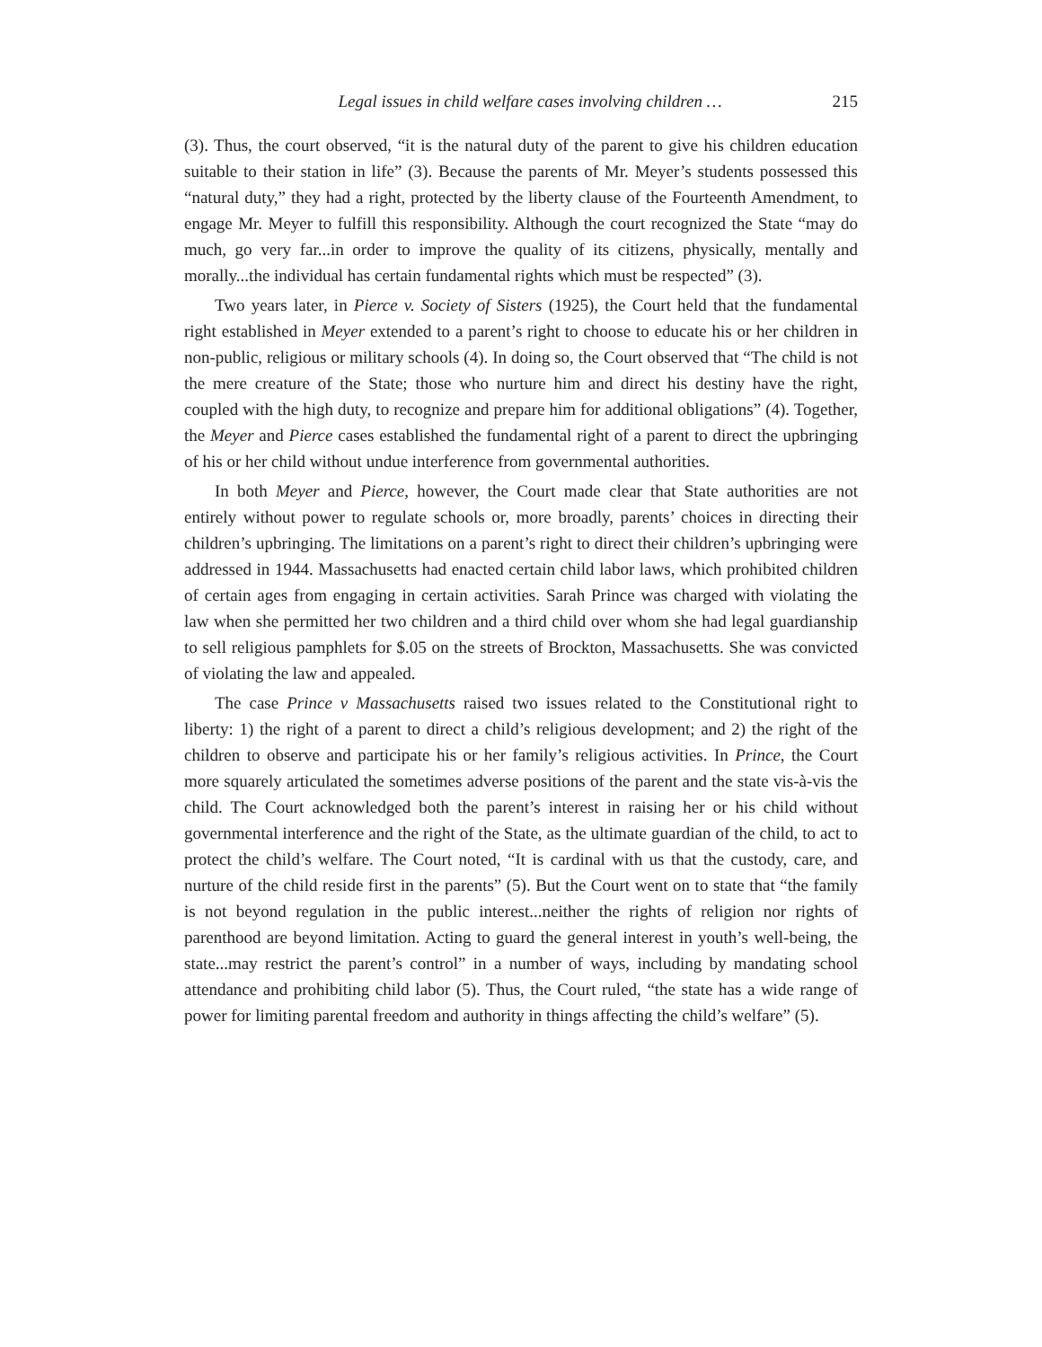Legal issues in child welfare cases involving children … 215
(3). Thus, the court observed, “it is the natural duty of the parent to give his children education suitable to their station in life” (3). Because the parents of Mr. Meyer’s students possessed this “natural duty,” they had a right, protected by the liberty clause of the Fourteenth Amendment, to engage Mr. Meyer to fulfill this responsibility. Although the court recognized the State “may do much, go very far...in order to improve the quality of its citizens, physically, mentally and morally...the individual has certain fundamental rights which must be respected” (3).
Two years later, in Pierce v. Society of Sisters (1925), the Court held that the fundamental right established in Meyer extended to a parent’s right to choose to educate his or her children in non-public, religious or military schools (4). In doing so, the Court observed that “The child is not the mere creature of the State; those who nurture him and direct his destiny have the right, coupled with the high duty, to recognize and prepare him for additional obligations” (4). Together, the Meyer and Pierce cases established the fundamental right of a parent to direct the upbringing of his or her child without undue interference from governmental authorities.
In both Meyer and Pierce, however, the Court made clear that State authorities are not entirely without power to regulate schools or, more broadly, parents’ choices in directing their children’s upbringing. The limitations on a parent’s right to direct their children’s upbringing were addressed in 1944. Massachusetts had enacted certain child labor laws, which prohibited children of certain ages from engaging in certain activities. Sarah Prince was charged with violating the law when she permitted her two children and a third child over whom she had legal guardianship to sell religious pamphlets for $.05 on the streets of Brockton, Massachusetts. She was convicted of violating the law and appealed.
The case Prince v Massachusetts raised two issues related to the Constitutional right to liberty: 1) the right of a parent to direct a child’s religious development; and 2) the right of the children to observe and participate his or her family’s religious activities. In Prince, the Court more squarely articulated the sometimes adverse positions of the parent and the state vis-à-vis the child. The Court acknowledged both the parent’s interest in raising her or his child without governmental interference and the right of the State, as the ultimate guardian of the child, to act to protect the child’s welfare. The Court noted, “It is cardinal with us that the custody, care, and nurture of the child reside first in the parents” (5). But the Court went on to state that “the family is not beyond regulation in the public interest...neither the rights of religion nor rights of parenthood are beyond limitation. Acting to guard the general interest in youth’s well-being, the state...may restrict the parent’s control” in a number of ways, including by mandating school attendance and prohibiting child labor (5). Thus, the Court ruled, “the state has a wide range of power for limiting parental freedom and authority in things affecting the child’s welfare” (5).